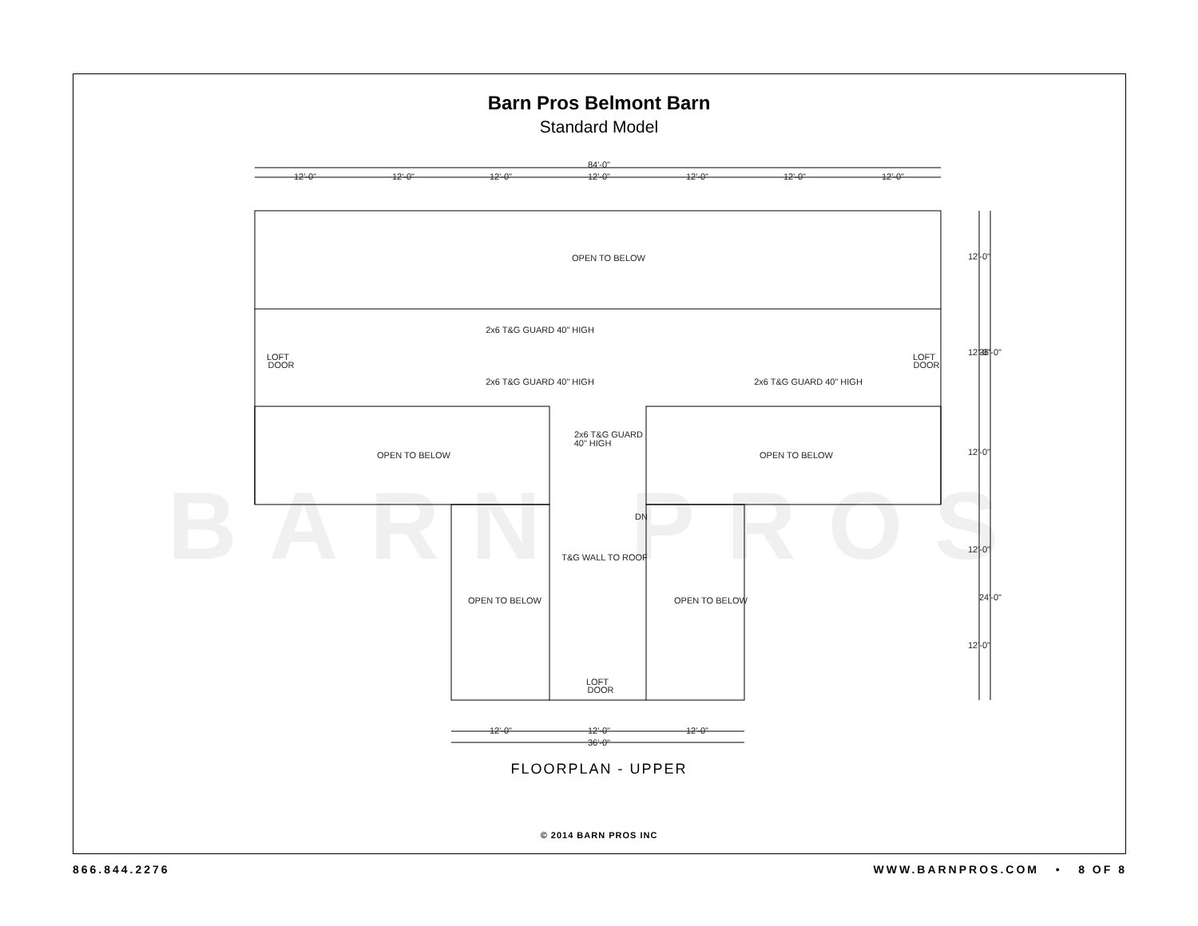Barn Pros Belmont Barn
Standard Model
BARN PROS
84'-0"
12'-0"
12'-0"
12'-0"
12'-0"
12'-0"
12'-0"
12'-0"
OPEN TO BELOW
OPEN TO BELOW
OPEN TO BELOW
OPEN TO BELOW
OPEN TO BELOW
2x6 T&G GUARD 40" HIGH
2x6 T&G GUARD 40" HIGH
2x6 T&G GUARD 40" HIGH
2x6 T&G GUARD
40" HIGH
T&G WALL TO ROOF
DN
LOFT
DOOR
LOFT
DOOR
LOFT
DOOR
12'-0"
12'-0"
12'-0"
36'-0"
12'-0"
12'-0"
36'-0"
12'-0"
12'-0"
24'-0"
12'-0"
FLOORPLAN - UPPER
© 2014 BARN PROS INC
866.844.2276 WWW.BARNPROS.COM • 8 OF 8